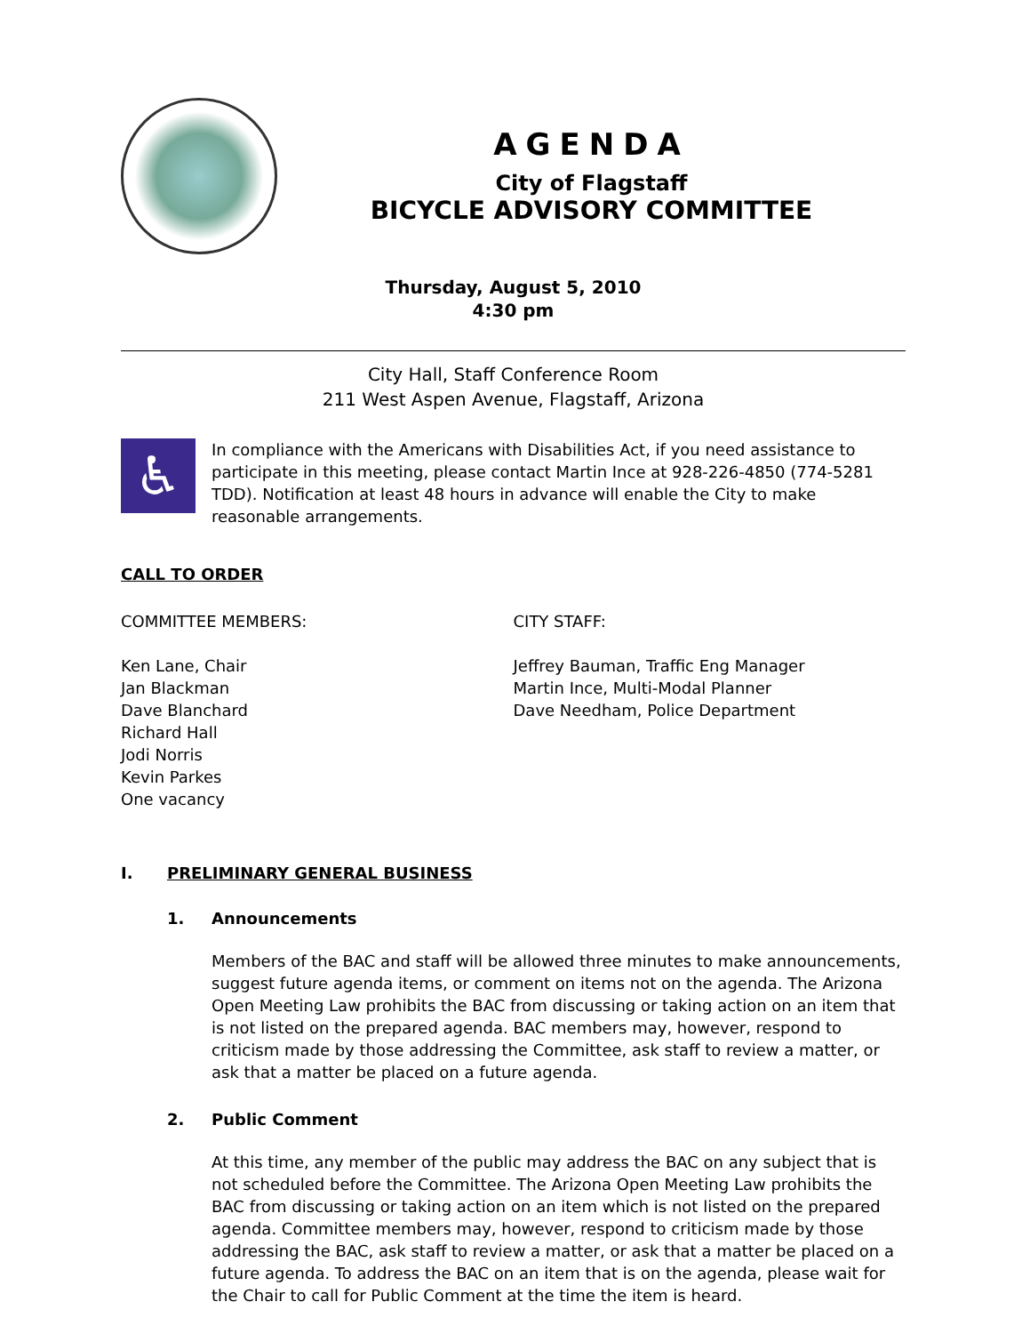AGENDA
City of Flagstaff
BICYCLE ADVISORY COMMITTEE
Thursday, August 5, 2010
4:30 pm
City Hall, Staff Conference Room
211 West Aspen Avenue, Flagstaff, Arizona
♿
In compliance with the Americans with Disabilities Act, if you need assistance to participate in this meeting, please contact Martin Ince at 928-226-4850 (774-5281 TDD). Notification at least 48 hours in advance will enable the City to make reasonable arrangements.
CALL TO ORDER
COMMITTEE MEMBERS:
Ken Lane, Chair
Jan Blackman
Dave Blanchard
Richard Hall
Jodi Norris
Kevin Parkes
One vacancy
CITY STAFF:
Jeffrey Bauman, Traffic Eng Manager
Martin Ince, Multi-Modal Planner
Dave Needham, Police Department
I. PRELIMINARY GENERAL BUSINESS
1. Announcements
Members of the BAC and staff will be allowed three minutes to make announcements, suggest future agenda items, or comment on items not on the agenda. The Arizona Open Meeting Law prohibits the BAC from discussing or taking action on an item that is not listed on the prepared agenda. BAC members may, however, respond to criticism made by those addressing the Committee, ask staff to review a matter, or ask that a matter be placed on a future agenda.
2. Public Comment
At this time, any member of the public may address the BAC on any subject that is not scheduled before the Committee. The Arizona Open Meeting Law prohibits the BAC from discussing or taking action on an item which is not listed on the prepared agenda. Committee members may, however, respond to criticism made by those addressing the BAC, ask staff to review a matter, or ask that a matter be placed on a future agenda. To address the BAC on an item that is on the agenda, please wait for the Chair to call for Public Comment at the time the item is heard.